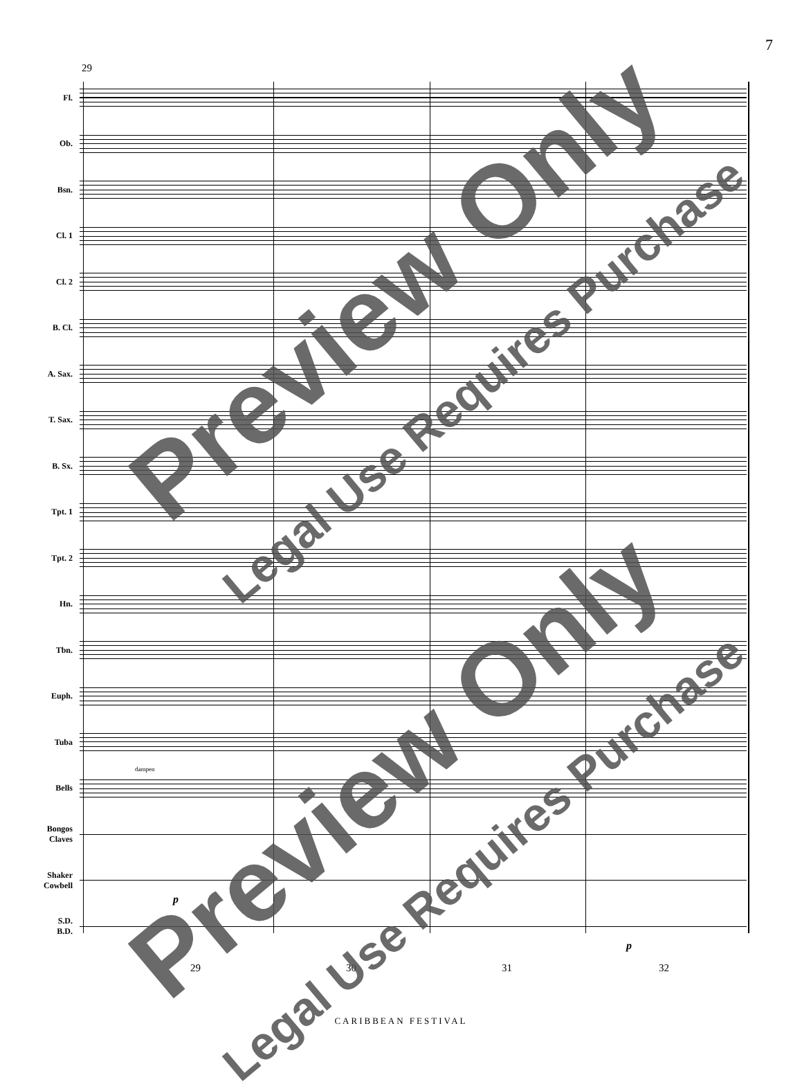7
29
Fl.
Ob.
Bsn.
Cl. 1
Cl. 2
B. Cl.
A. Sax.
T. Sax.
B. Sx.
Tpt. 1
Tpt. 2
Hn.
Tbn.
Euph.
Tuba
Bells
dampen
Bongos
Claves
Shaker
Cowbell
p
S.D.
B.D.
p
29 30 31 32
CARIBBEAN FESTIVAL
Preview Only
Legal Use Requires Purchase
Preview Only
Legal Use Requires Purchase